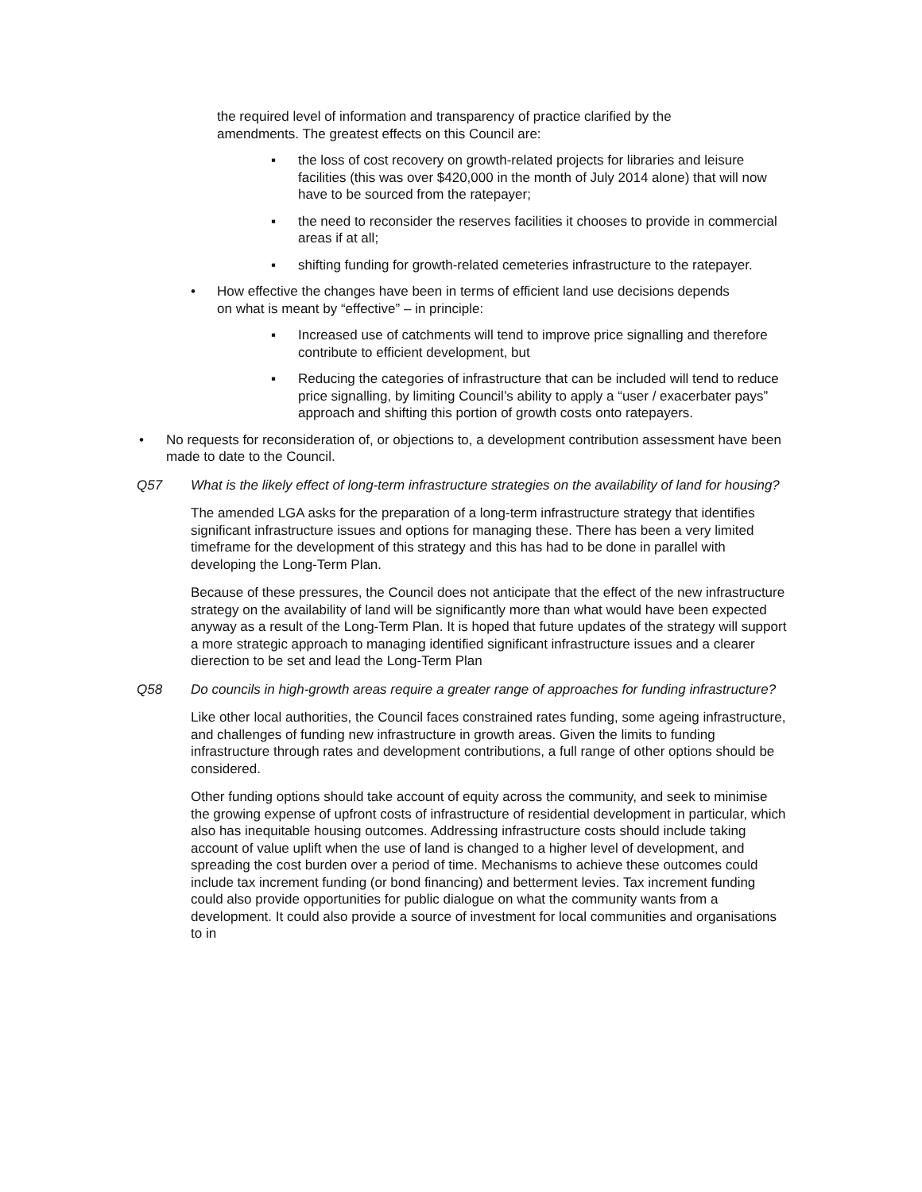the required level of information and transparency of practice clarified by the amendments. The greatest effects on this Council are:
▪ the loss of cost recovery on growth-related projects for libraries and leisure facilities (this was over $420,000 in the month of July 2014 alone) that will now have to be sourced from the ratepayer;
▪ the need to reconsider the reserves facilities it chooses to provide in commercial areas if at all;
▪ shifting funding for growth-related cemeteries infrastructure to the ratepayer.
• How effective the changes have been in terms of efficient land use decisions depends on what is meant by “effective” – in principle:
▪ Increased use of catchments will tend to improve price signalling and therefore contribute to efficient development, but
▪ Reducing the categories of infrastructure that can be included will tend to reduce price signalling, by limiting Council’s ability to apply a “user / exacerbater pays” approach and shifting this portion of growth costs onto ratepayers.
• No requests for reconsideration of, or objections to, a development contribution assessment have been made to date to the Council.
Q57 What is the likely effect of long-term infrastructure strategies on the availability of land for housing?
The amended LGA asks for the preparation of a long-term infrastructure strategy that identifies significant infrastructure issues and options for managing these. There has been a very limited timeframe for the development of this strategy and this has had to be done in parallel with developing the Long-Term Plan.
Because of these pressures, the Council does not anticipate that the effect of the new infrastructure strategy on the availability of land will be significantly more than what would have been expected anyway as a result of the Long-Term Plan. It is hoped that future updates of the strategy will support a more strategic approach to managing identified significant infrastructure issues and a clearer dierection to be set and lead the Long-Term Plan
Q58 Do councils in high-growth areas require a greater range of approaches for funding infrastructure?
Like other local authorities, the Council faces constrained rates funding, some ageing infrastructure, and challenges of funding new infrastructure in growth areas. Given the limits to funding infrastructure through rates and development contributions, a full range of other options should be considered.
Other funding options should take account of equity across the community, and seek to minimise the growing expense of upfront costs of infrastructure of residential development in particular, which also has inequitable housing outcomes. Addressing infrastructure costs should include taking account of value uplift when the use of land is changed to a higher level of development, and spreading the cost burden over a period of time. Mechanisms to achieve these outcomes could include tax increment funding (or bond financing) and betterment levies. Tax increment funding could also provide opportunities for public dialogue on what the community wants from a development. It could also provide a source of investment for local communities and organisations to in